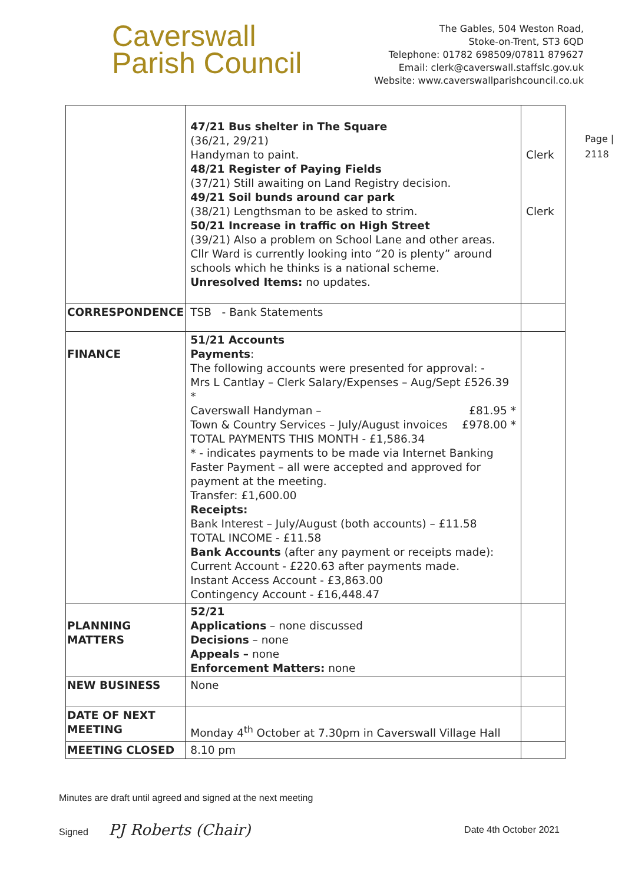Caverswall
Parish Council
The Gables, 504 Weston Road,
Stoke-on-Trent, ST3 6QD
Telephone: 01782 698509/07811 879627
Email: clerk@caverswall.staffslc.gov.uk
Website: www.caverswallparishcouncil.co.uk
Page |
2118
| | 47/21 Bus shelter in The Square (36/21, 29/21) Handyman to paint. 48/21 Register of Paying Fields (37/21) Still awaiting on Land Registry decision. 49/21 Soil bunds around car park (38/21) Lengthsman to be asked to strim. 50/21 Increase in traffic on High Street (39/21) Also a problem on School Lane and other areas. Cllr Ward is currently looking into “20 is plenty” around schools which he thinks is a national scheme. Unresolved Items: no updates. | Clerk Clerk |
| CORRESPONDENCE | TSB - Bank Statements | |
| FINANCE | 51/21 Accounts Payments : The following accounts were presented for approval: - Mrs L Cantlay – Clerk Salary/Expenses – Aug/Sept £526.39 * Caverswall Handyman – £81.95 * Town & Country Services – July/August invoices £978.00 * TOTAL PAYMENTS THIS MONTH - £1,586.34 * - indicates payments to be made via Internet Banking Faster Payment – all were accepted and approved for payment at the meeting. Transfer: £1,600.00 Receipts: Bank Interest – July/August (both accounts) – £11.58 TOTAL INCOME - £11.58 Bank Accounts (after any payment or receipts made): Current Account - £220.63 after payments made. Instant Access Account - £3,863.00 Contingency Account - £16,448.47 | |
| PLANNING MATTERS | 52/21 Applications – none discussed Decisions – none Appeals – none Enforcement Matters: none | |
| NEW BUSINESS | None | |
| DATE OF NEXT MEETING | Monday 4<sup>th</sup> October at 7.30pm in Caverswall Village Hall | |
| MEETING CLOSED | 8.10 pm | |
Minutes are draft until agreed and signed at the next meeting
Signed PJ Roberts (Chair)
Date 4th October 2021